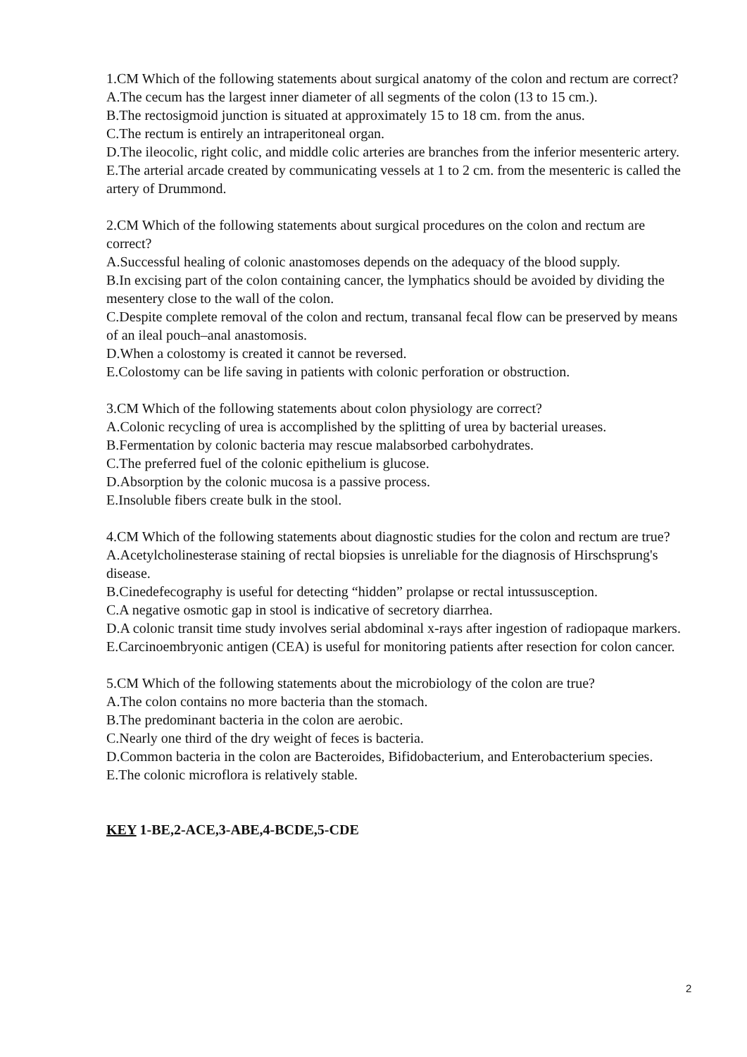1.CM Which of the following statements about surgical anatomy of the colon and rectum are correct?
A.The cecum has the largest inner diameter of all segments of the colon (13 to 15 cm.).
B.The rectosigmoid junction is situated at approximately 15 to 18 cm. from the anus.
C.The rectum is entirely an intraperitoneal organ.
D.The ileocolic, right colic, and middle colic arteries are branches from the inferior mesenteric artery.
E.The arterial arcade created by communicating vessels at 1 to 2 cm. from the mesenteric is called the artery of Drummond.
2.CM Which of the following statements about surgical procedures on the colon and rectum are correct?
A.Successful healing of colonic anastomoses depends on the adequacy of the blood supply.
B.In excising part of the colon containing cancer, the lymphatics should be avoided by dividing the mesentery close to the wall of the colon.
C.Despite complete removal of the colon and rectum, transanal fecal flow can be preserved by means of an ileal pouch–anal anastomosis.
D.When a colostomy is created it cannot be reversed.
E.Colostomy can be life saving in patients with colonic perforation or obstruction.
3.CM Which of the following statements about colon physiology are correct?
A.Colonic recycling of urea is accomplished by the splitting of urea by bacterial ureases.
B.Fermentation by colonic bacteria may rescue malabsorbed carbohydrates.
C.The preferred fuel of the colonic epithelium is glucose.
D.Absorption by the colonic mucosa is a passive process.
E.Insoluble fibers create bulk in the stool.
4.CM Which of the following statements about diagnostic studies for the colon and rectum are true?
A.Acetylcholinesterase staining of rectal biopsies is unreliable for the diagnosis of Hirschsprung's disease.
B.Cinedefecography is useful for detecting “hidden” prolapse or rectal intussusception.
C.A negative osmotic gap in stool is indicative of secretory diarrhea.
D.A colonic transit time study involves serial abdominal x-rays after ingestion of radiopaque markers.
E.Carcinoembryonic antigen (CEA) is useful for monitoring patients after resection for colon cancer.
5.CM Which of the following statements about the microbiology of the colon are true?
A.The colon contains no more bacteria than the stomach.
B.The predominant bacteria in the colon are aerobic.
C.Nearly one third of the dry weight of feces is bacteria.
D.Common bacteria in the colon are Bacteroides, Bifidobacterium, and Enterobacterium species.
E.The colonic microflora is relatively stable.
KEY 1-BE,2-ACE,3-ABE,4-BCDE,5-CDE
2